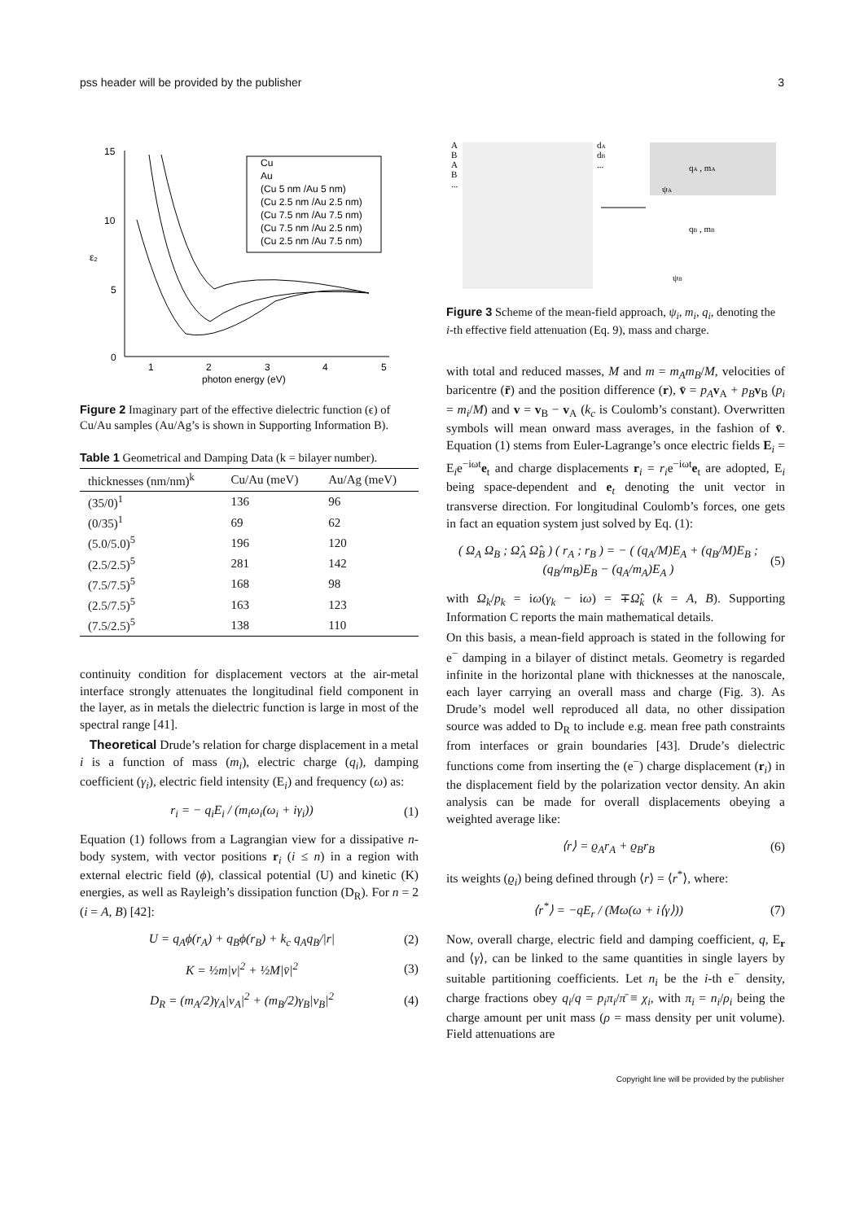pss header will be provided by the publisher 3
15
10
5
0
1
2
3
4
5
photon energy (eV)
ε₂
Cu
Au
(Cu 5 nm /Au 5 nm)
(Cu 2.5 nm /Au 2.5 nm)
(Cu 7.5 nm /Au 7.5 nm)
(Cu 7.5 nm /Au 2.5 nm)
(Cu 2.5 nm /Au 7.5 nm)
Figure 2 Imaginary part of the effective dielectric function (ϵ) of Cu/Au samples (Au/Ag’s is shown in Supporting Information B).
Table 1 Geometrical and Damping Data (k = bilayer number).
| thicknesses (nm/nm)<sup>k</sup> | Cu/Au (meV) | Au/Ag (meV) |
| --- | --- | --- |
| (35/0)<sup>1</sup> | 136 | 96 |
| (0/35)<sup>1</sup> | 69 | 62 |
| (5.0/5.0)<sup>5</sup> | 196 | 120 |
| (2.5/2.5)<sup>5</sup> | 281 | 142 |
| (7.5/7.5)<sup>5</sup> | 168 | 98 |
| (2.5/7.5)<sup>5</sup> | 163 | 123 |
| (7.5/2.5)<sup>5</sup> | 138 | 110 |
continuity condition for displacement vectors at the air-metal interface strongly attenuates the longitudinal field component in the layer, as in metals the dielectric function is large in most of the spectral range [41].
Theoretical Drude’s relation for charge displacement in a metal i is a function of mass (m<sub>i</sub>), electric charge (q<sub>i</sub>), damping coefficient (γ<sub>i</sub>), electric field intensity (E<sub>i</sub>) and frequency (ω) as:
r<sub>i</sub> = − q<sub>i</sub>E<sub>i</sub> / (m<sub>i</sub>ω<sub>i</sub>(ω<sub>i</sub> + iγ<sub>i</sub>)) (1)
Equation (1) follows from a Lagrangian view for a dissipative n-body system, with vector positions r<sub>i</sub> (i ≤ n) in a region with external electric field (ϕ), classical potential (U) and kinetic (K) energies, as well as Rayleigh’s dissipation function (D<sub>R</sub>). For n = 2 (i = A, B) [42]:
U = q<sub>A</sub>ϕ(r<sub>A</sub>) + q<sub>B</sub>ϕ(r<sub>B</sub>) + k<sub>c</sub> q<sub>A</sub>q<sub>B</sub>/|r| (2)
K = ½m|v|<sup>2</sup> + ½M|v̄|<sup>2</sup> (3)
D<sub>R</sub> = (m<sub>A</sub>/2)γ<sub>A</sub>|v<sub>A</sub>|<sup>2</sup> + (m<sub>B</sub>/2)γ<sub>B</sub>|v<sub>B</sub>|<sup>2</sup> (4)
A
B
A
B
...
dA
dB
...
qA , mA
qB , mB
ψA
ψB
Figure 3 Scheme of the mean-field approach, ψ<sub>i</sub>, m<sub>i</sub>, q<sub>i</sub>, denoting the i-th effective field attenuation (Eq. 9), mass and charge.
with total and reduced masses, M and m = m<sub>A</sub>m<sub>B</sub>/M, velocities of baricentre (r̄) and the position difference (r), v̄ = p<sub>A</sub> v<sub>A</sub> + p<sub>B</sub> v<sub>B</sub> (p<sub>i</sub> = m<sub>i</sub>/M) and v = v<sub>B</sub> − v<sub>A</sub> (k<sub>c</sub> is Coulomb’s constant). Overwritten symbols will mean onward mass averages, in the fashion of v̄. Equation (1) stems from Euler-Lagrange’s once electric fields E<sub>i</sub> = E<sub>i</sub>e<sup>−iωt</sup>e<sub>t</sub> and charge displacements r<sub>i</sub> = r<sub>i</sub>e<sup>−iωt</sup>e<sub>t</sub> are adopted, E<sub>i</sub> being space-dependent and e<sub>t</sub> denoting the unit vector in transverse direction. For longitudinal Coulomb’s forces, one gets in fact an equation system just solved by Eq. (1):
( Ω<sub>A</sub> Ω<sub>B</sub> ; Ω̂<sub>A</sub> Ω̂<sub>B</sub> ) ( r<sub>A</sub> ; r<sub>B</sub> ) = − ( (q<sub>A</sub>/M)E<sub>A</sub> + (q<sub>B</sub>/M)E<sub>B</sub> ; (q<sub>B</sub>/m<sub>B</sub>)E<sub>B</sub> − (q<sub>A</sub>/m<sub>A</sub>)E<sub>A</sub> ) (5)
with Ω<sub>k</sub>/p<sub>k</sub> = iω(γ<sub>k</sub> − iω) = ∓Ω̂<sub>k</sub> (k = A, B). Supporting Information C reports the main mathematical details.
On this basis, a mean-field approach is stated in the following for e<sup>−</sup> damping in a bilayer of distinct metals. Geometry is regarded infinite in the horizontal plane with thicknesses at the nanoscale, each layer carrying an overall mass and charge (Fig. 3). As Drude’s model well reproduced all data, no other dissipation source was added to D<sub>R</sub> to include e.g. mean free path constraints from interfaces or grain boundaries [43]. Drude’s dielectric functions come from inserting the (e<sup>−</sup>) charge displacement (r<sub>i</sub>) in the displacement field by the polarization vector density. An akin analysis can be made for overall displacements obeying a weighted average like:
⟨r⟩ = ϱ<sub>A</sub>r<sub>A</sub> + ϱ<sub>B</sub>r<sub>B</sub> (6)
its weights (ϱ<sub>i</sub>) being defined through ⟨r⟩ = ⟨r<sup>*</sup>⟩, where:
⟨r<sup>*</sup>⟩ = −qE<sub>r</sub> / (Mω(ω + i⟨γ⟩)) (7)
Now, overall charge, electric field and damping coefficient, q, E<sub>r</sub> and ⟨γ⟩, can be linked to the same quantities in single layers by suitable partitioning coefficients. Let n<sub>i</sub> be the i-th e<sup>−</sup> density, charge fractions obey q<sub>i</sub>/q = p<sub>i</sub>π<sub>i</sub>/π̄ ≡ χ<sub>i</sub>, with π<sub>i</sub> = n<sub>i</sub>/ρ<sub>i</sub> being the charge amount per unit mass (ρ = mass density per unit volume). Field attenuations are
Copyright line will be provided by the publisher